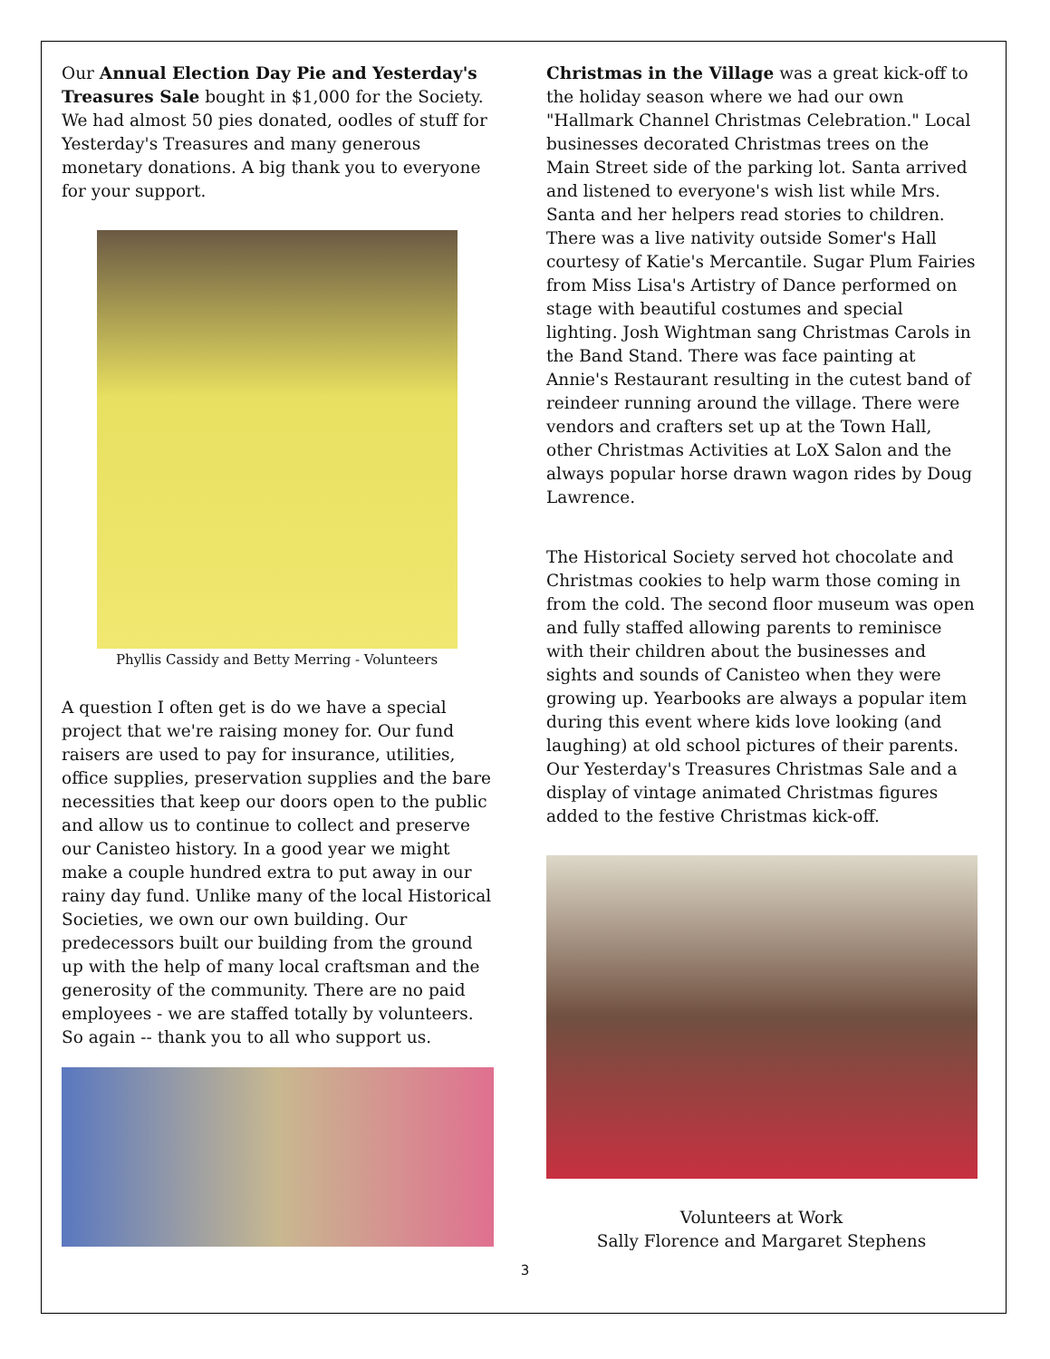Our Annual Election Day Pie and Yesterday's Treasures Sale bought in $1,000 for the Society. We had almost 50 pies donated, oodles of stuff for Yesterday's Treasures and many generous monetary donations. A big thank you to everyone for your support.
Phyllis Cassidy and Betty Merring - Volunteers
A question I often get is do we have a special project that we're raising money for. Our fund raisers are used to pay for insurance, utilities, office supplies, preservation supplies and the bare necessities that keep our doors open to the public and allow us to continue to collect and preserve our Canisteo history. In a good year we might make a couple hundred extra to put away in our rainy day fund. Unlike many of the local Historical Societies, we own our own building. Our predecessors built our building from the ground up with the help of many local craftsman and the generosity of the community. There are no paid employees - we are staffed totally by volunteers. So again -- thank you to all who support us.
Christmas in the Village was a great kick-off to the holiday season where we had our own "Hallmark Channel Christmas Celebration." Local businesses decorated Christmas trees on the Main Street side of the parking lot. Santa arrived and listened to everyone's wish list while Mrs. Santa and her helpers read stories to children. There was a live nativity outside Somer's Hall courtesy of Katie's Mercantile. Sugar Plum Fairies from Miss Lisa's Artistry of Dance performed on stage with beautiful costumes and special lighting. Josh Wightman sang Christmas Carols in the Band Stand. There was face painting at Annie's Restaurant resulting in the cutest band of reindeer running around the village. There were vendors and crafters set up at the Town Hall, other Christmas Activities at LoX Salon and the always popular horse drawn wagon rides by Doug Lawrence.
The Historical Society served hot chocolate and Christmas cookies to help warm those coming in from the cold. The second floor museum was open and fully staffed allowing parents to reminisce with their children about the businesses and sights and sounds of Canisteo when they were growing up. Yearbooks are always a popular item during this event where kids love looking (and laughing) at old school pictures of their parents. Our Yesterday's Treasures Christmas Sale and a display of vintage animated Christmas figures added to the festive Christmas kick-off.
Volunteers at Work
Sally Florence and Margaret Stephens
3